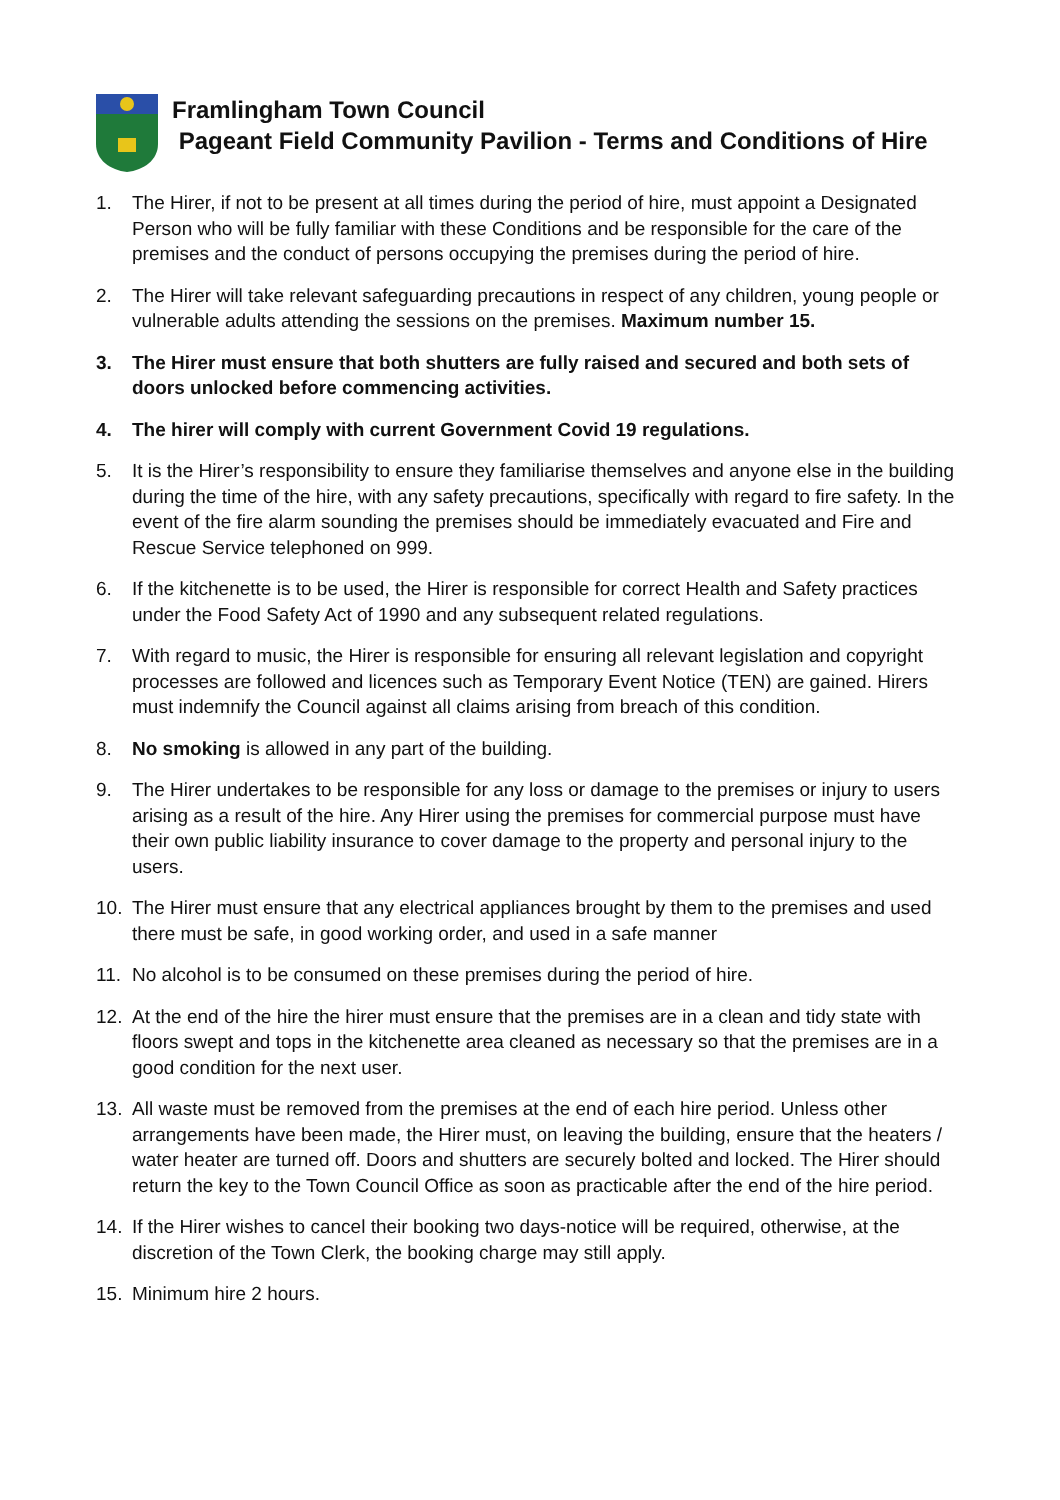Framlingham Town Council
Pageant Field Community Pavilion - Terms and Conditions of Hire
1. The Hirer, if not to be present at all times during the period of hire, must appoint a Designated Person who will be fully familiar with these Conditions and be responsible for the care of the premises and the conduct of persons occupying the premises during the period of hire.
2. The Hirer will take relevant safeguarding precautions in respect of any children, young people or vulnerable adults attending the sessions on the premises. Maximum number 15.
3. The Hirer must ensure that both shutters are fully raised and secured and both sets of doors unlocked before commencing activities.
4. The hirer will comply with current Government Covid 19 regulations.
5. It is the Hirer’s responsibility to ensure they familiarise themselves and anyone else in the building during the time of the hire, with any safety precautions, specifically with regard to fire safety. In the event of the fire alarm sounding the premises should be immediately evacuated and Fire and Rescue Service telephoned on 999.
6. If the kitchenette is to be used, the Hirer is responsible for correct Health and Safety practices under the Food Safety Act of 1990 and any subsequent related regulations.
7. With regard to music, the Hirer is responsible for ensuring all relevant legislation and copyright processes are followed and licences such as Temporary Event Notice (TEN) are gained. Hirers must indemnify the Council against all claims arising from breach of this condition.
8. No smoking is allowed in any part of the building.
9. The Hirer undertakes to be responsible for any loss or damage to the premises or injury to users arising as a result of the hire. Any Hirer using the premises for commercial purpose must have their own public liability insurance to cover damage to the property and personal injury to the users.
10. The Hirer must ensure that any electrical appliances brought by them to the premises and used there must be safe, in good working order, and used in a safe manner
11. No alcohol is to be consumed on these premises during the period of hire.
12. At the end of the hire the hirer must ensure that the premises are in a clean and tidy state with floors swept and tops in the kitchenette area cleaned as necessary so that the premises are in a good condition for the next user.
13. All waste must be removed from the premises at the end of each hire period. Unless other arrangements have been made, the Hirer must, on leaving the building, ensure that the heaters / water heater are turned off. Doors and shutters are securely bolted and locked. The Hirer should return the key to the Town Council Office as soon as practicable after the end of the hire period.
14. If the Hirer wishes to cancel their booking two days-notice will be required, otherwise, at the discretion of the Town Clerk, the booking charge may still apply.
15. Minimum hire 2 hours.